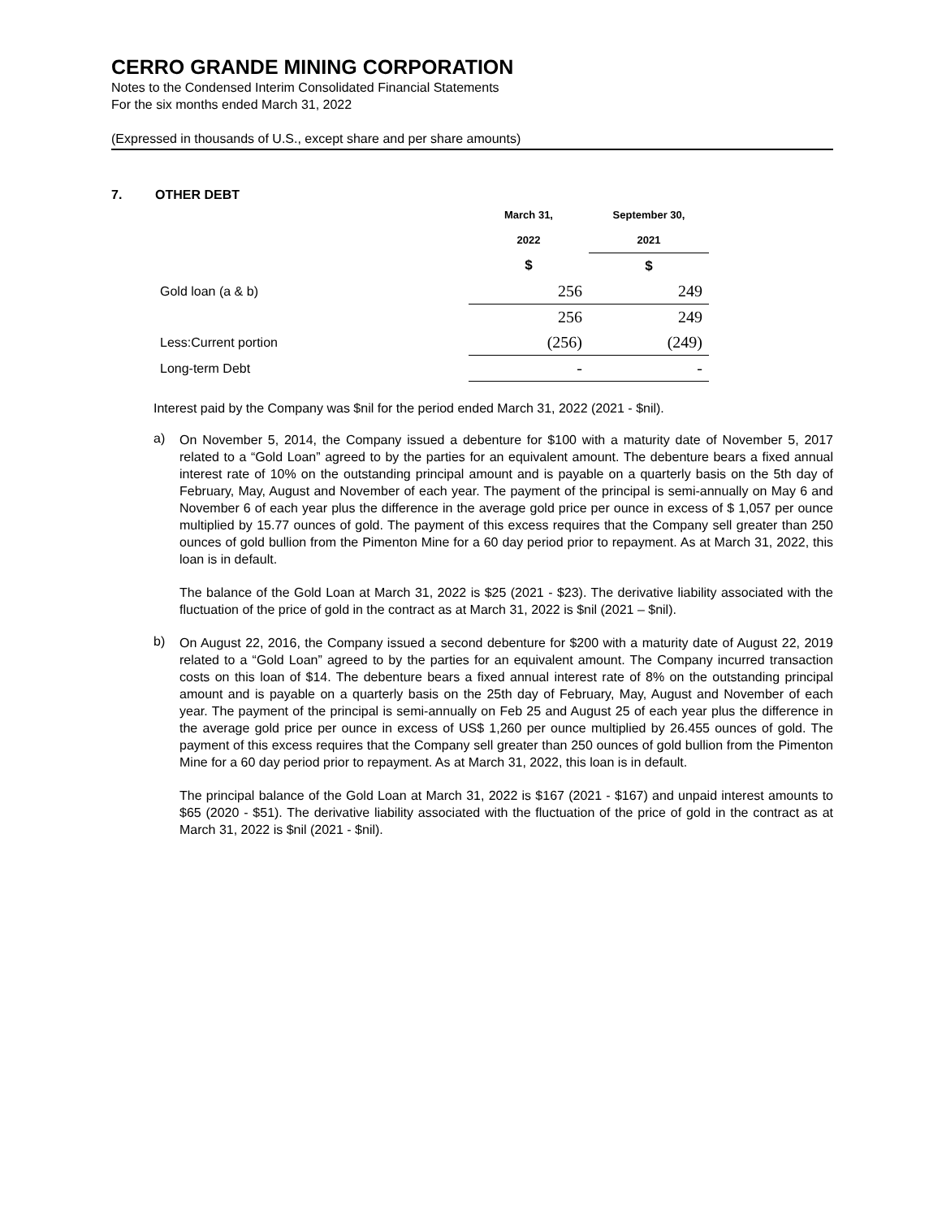CERRO GRANDE MINING CORPORATION
Notes to the Condensed Interim Consolidated Financial Statements
For the six months ended March 31, 2022
(Expressed in thousands of U.S., except share and per share amounts)
7. OTHER DEBT
| | March 31, | September 30, |
| | 2022 | 2021 |
| | $ | $ |
| Gold loan (a & b) | 256 | 249 |
| | 256 | 249 |
| Less:Current portion | (256) | (249) |
| Long-term Debt | - | - |
Interest paid by the Company was $nil for the period ended March 31, 2022 (2021 - $nil).
a)
On November 5, 2014, the Company issued a debenture for $100 with a maturity date of November 5, 2017 related to a “Gold Loan” agreed to by the parties for an equivalent amount. The debenture bears a fixed annual interest rate of 10% on the outstanding principal amount and is payable on a quarterly basis on the 5th day of February, May, August and November of each year. The payment of the principal is semi-annually on May 6 and November 6 of each year plus the difference in the average gold price per ounce in excess of $ 1,057 per ounce multiplied by 15.77 ounces of gold. The payment of this excess requires that the Company sell greater than 250 ounces of gold bullion from the Pimenton Mine for a 60 day period prior to repayment. As at March 31, 2022, this loan is in default.
The balance of the Gold Loan at March 31, 2022 is $25 (2021 - $23). The derivative liability associated with the fluctuation of the price of gold in the contract as at March 31, 2022 is $nil (2021 – $nil).
b)
On August 22, 2016, the Company issued a second debenture for $200 with a maturity date of August 22, 2019 related to a “Gold Loan” agreed to by the parties for an equivalent amount. The Company incurred transaction costs on this loan of $14. The debenture bears a fixed annual interest rate of 8% on the outstanding principal amount and is payable on a quarterly basis on the 25th day of February, May, August and November of each year. The payment of the principal is semi-annually on Feb 25 and August 25 of each year plus the difference in the average gold price per ounce in excess of US$ 1,260 per ounce multiplied by 26.455 ounces of gold. The payment of this excess requires that the Company sell greater than 250 ounces of gold bullion from the Pimenton Mine for a 60 day period prior to repayment. As at March 31, 2022, this loan is in default.
The principal balance of the Gold Loan at March 31, 2022 is $167 (2021 - $167) and unpaid interest amounts to $65 (2020 - $51). The derivative liability associated with the fluctuation of the price of gold in the contract as at March 31, 2022 is $nil (2021 - $nil).